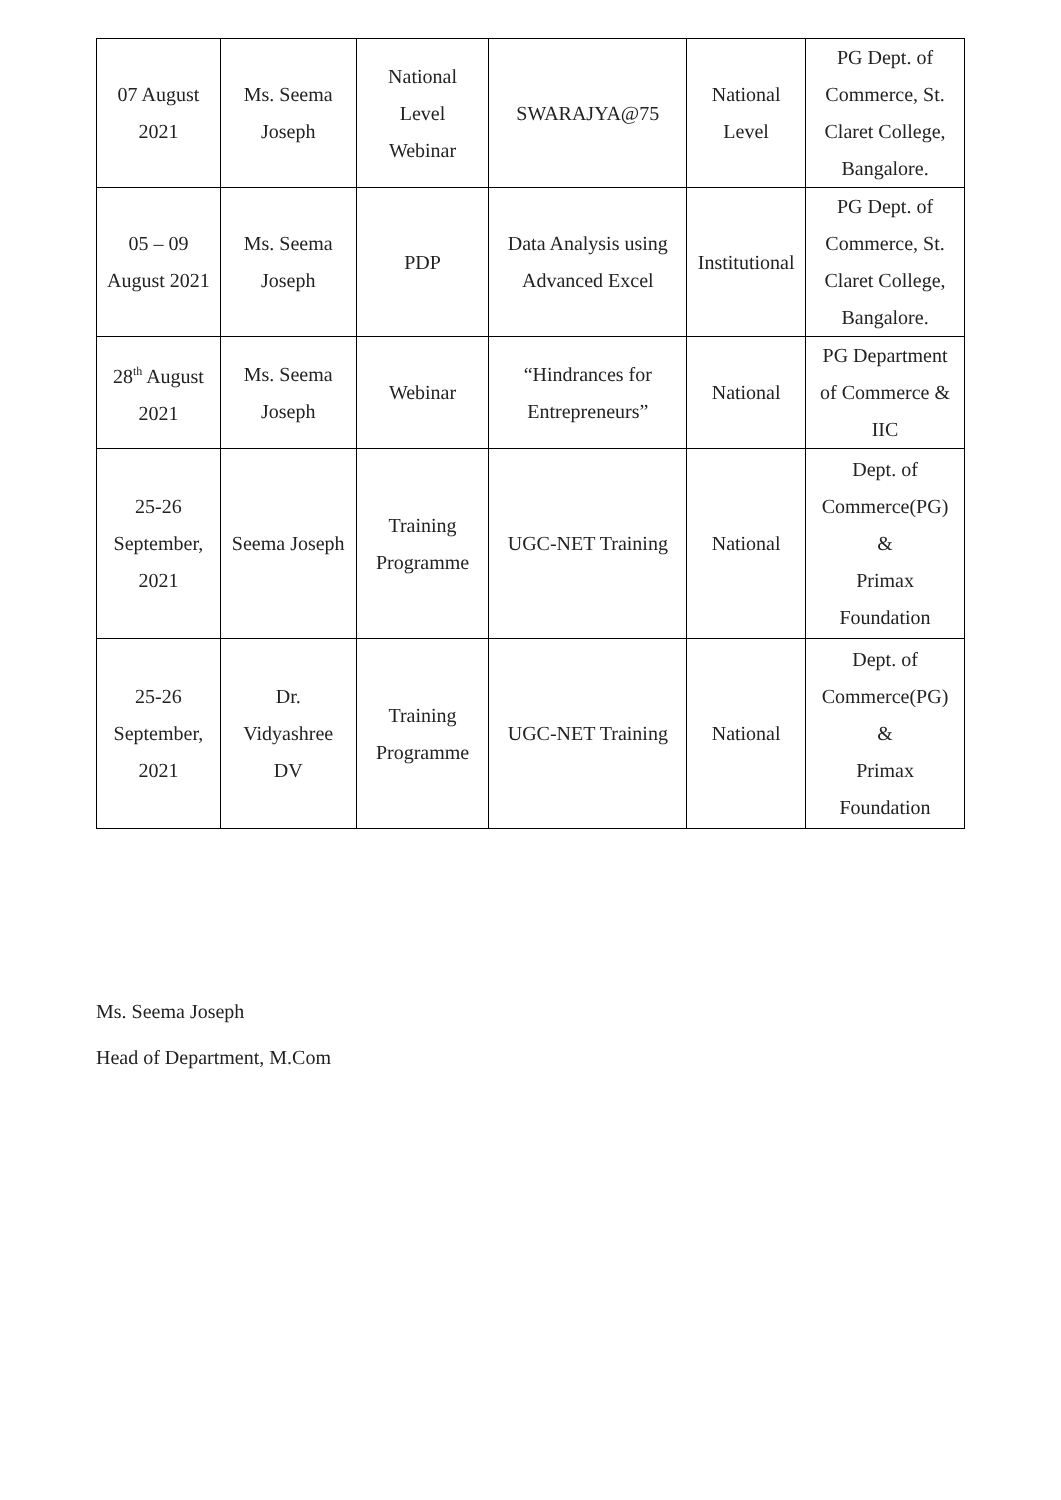| 07 August 2021 | Ms. Seema Joseph | National Level Webinar | SWARAJYA@75 | National Level | PG Dept. of Commerce, St. Claret College, Bangalore. |
| 05 – 09 August 2021 | Ms. Seema Joseph | PDP | Data Analysis using Advanced Excel | Institutional | PG Dept. of Commerce, St. Claret College, Bangalore. |
| 28<sup>th</sup> August 2021 | Ms. Seema Joseph | Webinar | “Hindrances for Entrepreneurs” | National | PG Department of Commerce & IIC |
| 25-26 September, 2021 | Seema Joseph | Training Programme | UGC-NET Training | National | Dept. of Commerce(PG) & Primax Foundation |
| 25-26 September, 2021 | Dr. Vidyashree DV | Training Programme | UGC-NET Training | National | Dept. of Commerce(PG) & Primax Foundation |
Ms. Seema Joseph
Head of Department, M.Com